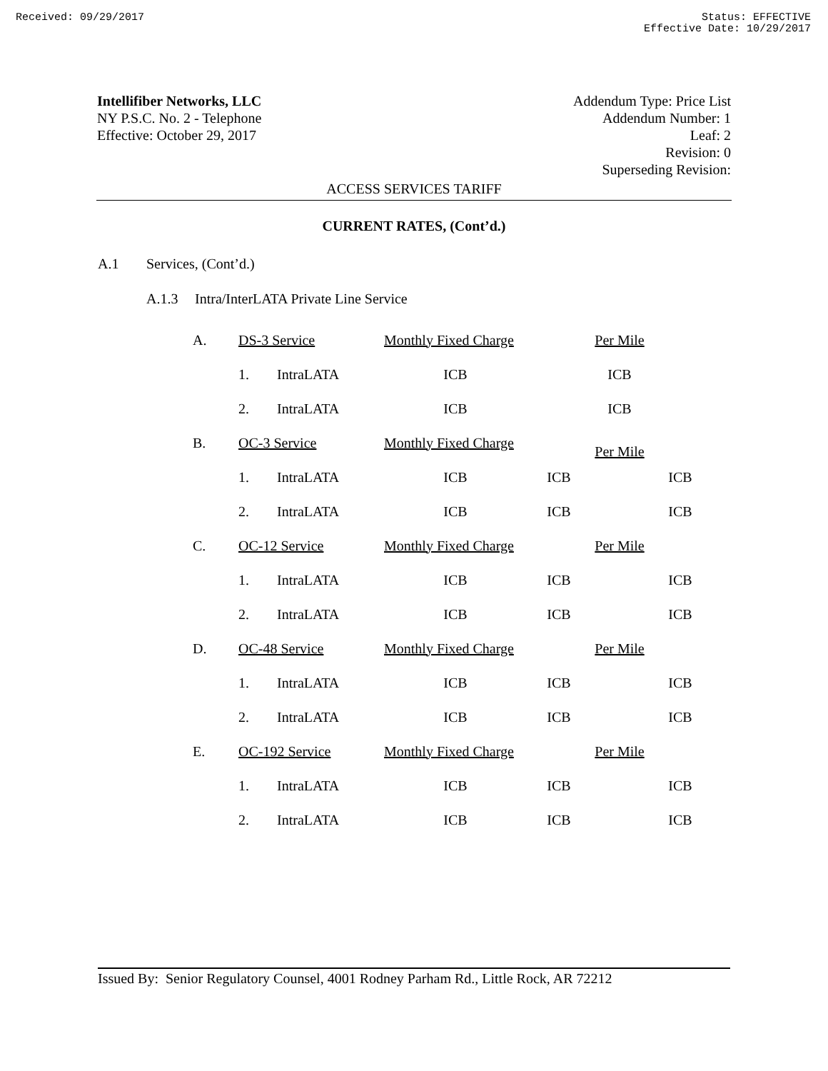Received: 09/29/2017 Status: EFFECTIVE
Effective Date: 10/29/2017
Intellifiber Networks, LLC
NY P.S.C. No. 2 - Telephone
Effective: October 29, 2017
Addendum Type: Price List
Addendum Number: 1
Leaf: 2
Revision: 0
Superseding Revision:
ACCESS SERVICES TARIFF
CURRENT RATES, (Cont’d.)
A.1 Services, (Cont’d.)
A.1.3 Intra/InterLATA Private Line Service
| A. | DS-3 Service | | Monthly Fixed Charge | | Per Mile | |
| | 1. | IntraLATA | ICB | | ICB | |
| | 2. | IntraLATA | ICB | | ICB | |
| B. | OC-3 Service | | Monthly Fixed Charge | | Per Mile | |
| | 1. | IntraLATA | ICB | ICB | | ICB |
| | 2. | IntraLATA | ICB | ICB | | ICB |
| C. | OC-12 Service | | Monthly Fixed Charge | | Per Mile | |
| | 1. | IntraLATA | ICB | ICB | | ICB |
| | 2. | IntraLATA | ICB | ICB | | ICB |
| D. | OC-48 Service | | Monthly Fixed Charge | | Per Mile | |
| | 1. | IntraLATA | ICB | ICB | | ICB |
| | 2. | IntraLATA | ICB | ICB | | ICB |
| E. | OC-192 Service | | Monthly Fixed Charge | | Per Mile | |
| | 1. | IntraLATA | ICB | ICB | | ICB |
| | 2. | IntraLATA | ICB | ICB | | ICB |
Issued By: Senior Regulatory Counsel, 4001 Rodney Parham Rd., Little Rock, AR 72212